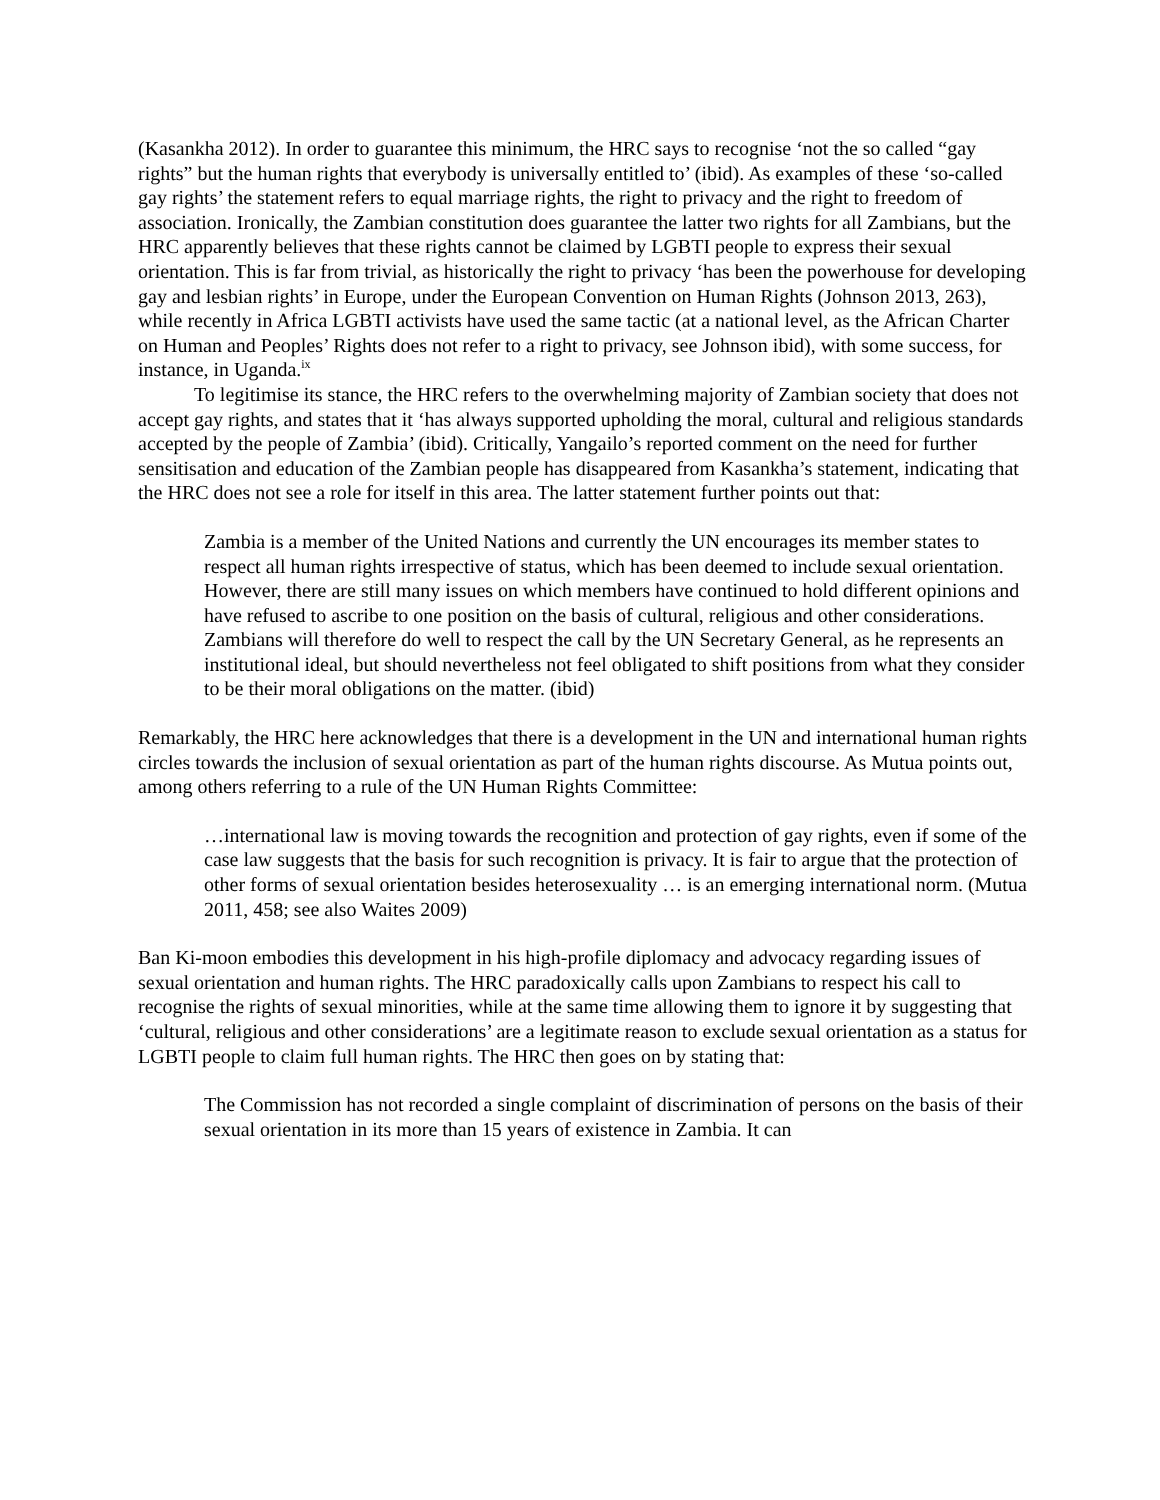(Kasankha 2012). In order to guarantee this minimum, the HRC says to recognise ‘not the so called “gay rights” but the human rights that everybody is universally entitled to’ (ibid). As examples of these ‘so-called gay rights’ the statement refers to equal marriage rights, the right to privacy and the right to freedom of association. Ironically, the Zambian constitution does guarantee the latter two rights for all Zambians, but the HRC apparently believes that these rights cannot be claimed by LGBTI people to express their sexual orientation. This is far from trivial, as historically the right to privacy ‘has been the powerhouse for developing gay and lesbian rights’ in Europe, under the European Convention on Human Rights (Johnson 2013, 263), while recently in Africa LGBTI activists have used the same tactic (at a national level, as the African Charter on Human and Peoples’ Rights does not refer to a right to privacy, see Johnson ibid), with some success, for instance, in Uganda.<sup>ix</sup>
To legitimise its stance, the HRC refers to the overwhelming majority of Zambian society that does not accept gay rights, and states that it ‘has always supported upholding the moral, cultural and religious standards accepted by the people of Zambia’ (ibid). Critically, Yangailo’s reported comment on the need for further sensitisation and education of the Zambian people has disappeared from Kasankha’s statement, indicating that the HRC does not see a role for itself in this area. The latter statement further points out that:
Zambia is a member of the United Nations and currently the UN encourages its member states to respect all human rights irrespective of status, which has been deemed to include sexual orientation. However, there are still many issues on which members have continued to hold different opinions and have refused to ascribe to one position on the basis of cultural, religious and other considerations. Zambians will therefore do well to respect the call by the UN Secretary General, as he represents an institutional ideal, but should nevertheless not feel obligated to shift positions from what they consider to be their moral obligations on the matter. (ibid)
Remarkably, the HRC here acknowledges that there is a development in the UN and international human rights circles towards the inclusion of sexual orientation as part of the human rights discourse. As Mutua points out, among others referring to a rule of the UN Human Rights Committee:
…international law is moving towards the recognition and protection of gay rights, even if some of the case law suggests that the basis for such recognition is privacy. It is fair to argue that the protection of other forms of sexual orientation besides heterosexuality … is an emerging international norm. (Mutua 2011, 458; see also Waites 2009)
Ban Ki-moon embodies this development in his high-profile diplomacy and advocacy regarding issues of sexual orientation and human rights. The HRC paradoxically calls upon Zambians to respect his call to recognise the rights of sexual minorities, while at the same time allowing them to ignore it by suggesting that ‘cultural, religious and other considerations’ are a legitimate reason to exclude sexual orientation as a status for LGBTI people to claim full human rights. The HRC then goes on by stating that:
The Commission has not recorded a single complaint of discrimination of persons on the basis of their sexual orientation in its more than 15 years of existence in Zambia. It can